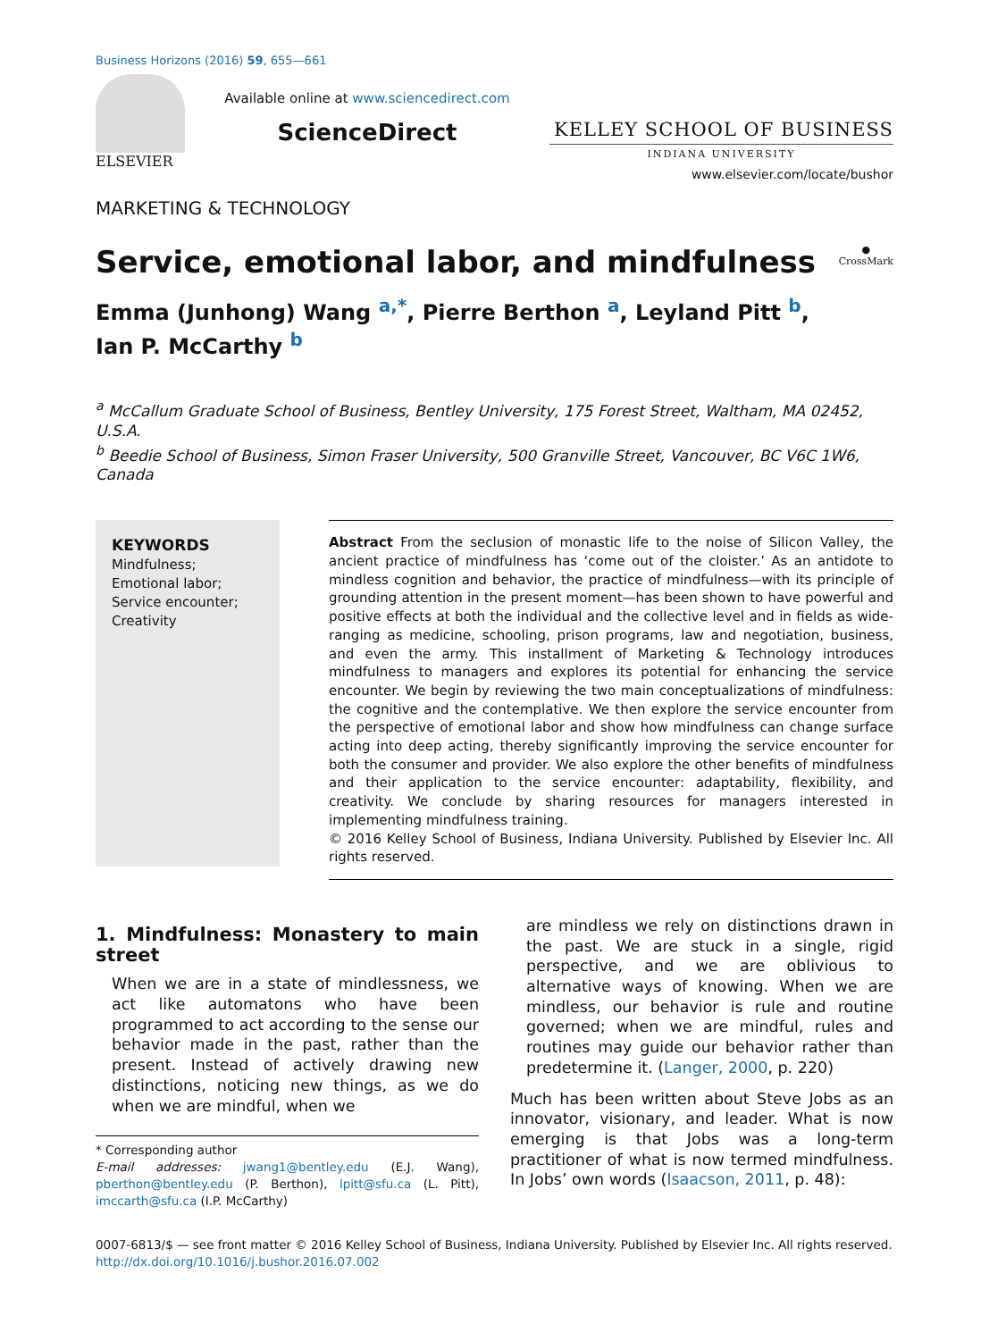Business Horizons (2016) 59, 655—661
ELSEVIER
Available online at www.sciencedirect.com
ScienceDirect
KELLEY SCHOOL OF BUSINESS
INDIANA UNIVERSITY
www.elsevier.com/locate/bushor
MARKETING & TECHNOLOGY
Service, emotional labor, and mindfulness ●
CrossMark
Emma (Junhong) Wang <sup>a,*</sup>, Pierre Berthon <sup>a</sup>, Leyland Pitt <sup>b</sup>,
Ian P. McCarthy <sup>b</sup>
<sup>a</sup> McCallum Graduate School of Business, Bentley University, 175 Forest Street, Waltham, MA 02452, U.S.A.
<sup>b</sup> Beedie School of Business, Simon Fraser University, 500 Granville Street, Vancouver, BC V6C 1W6, Canada
KEYWORDS
Mindfulness;
Emotional labor;
Service encounter;
Creativity
Abstract From the seclusion of monastic life to the noise of Silicon Valley, the ancient practice of mindfulness has ‘come out of the cloister.’ As an antidote to mindless cognition and behavior, the practice of mindfulness—with its principle of grounding attention in the present moment—has been shown to have powerful and positive effects at both the individual and the collective level and in fields as wide-ranging as medicine, schooling, prison programs, law and negotiation, business, and even the army. This installment of Marketing & Technology introduces mindfulness to managers and explores its potential for enhancing the service encounter. We begin by reviewing the two main conceptualizations of mindfulness: the cognitive and the contemplative. We then explore the service encounter from the perspective of emotional labor and show how mindfulness can change surface acting into deep acting, thereby significantly improving the service encounter for both the consumer and provider. We also explore the other benefits of mindfulness and their application to the service encounter: adaptability, flexibility, and creativity. We conclude by sharing resources for managers interested in implementing mindfulness training.
© 2016 Kelley School of Business, Indiana University. Published by Elsevier Inc. All rights reserved.
1. Mindfulness: Monastery to main street
When we are in a state of mindlessness, we act like automatons who have been programmed to act according to the sense our behavior made in the past, rather than the present. Instead of actively drawing new distinctions, noticing new things, as we do when we are mindful, when we
* Corresponding author
E-mail addresses: jwang1@bentley.edu (E.J. Wang), pberthon@bentley.edu (P. Berthon), lpitt@sfu.ca (L. Pitt), imccarth@sfu.ca (I.P. McCarthy)
are mindless we rely on distinctions drawn in the past. We are stuck in a single, rigid perspective, and we are oblivious to alternative ways of knowing. When we are mindless, our behavior is rule and routine governed; when we are mindful, rules and routines may guide our behavior rather than predetermine it. (Langer, 2000, p. 220)
Much has been written about Steve Jobs as an innovator, visionary, and leader. What is now emerging is that Jobs was a long-term practitioner of what is now termed mindfulness. In Jobs’ own words (Isaacson, 2011, p. 48):
0007-6813/$ — see front matter © 2016 Kelley School of Business, Indiana University. Published by Elsevier Inc. All rights reserved.
http://dx.doi.org/10.1016/j.bushor.2016.07.002